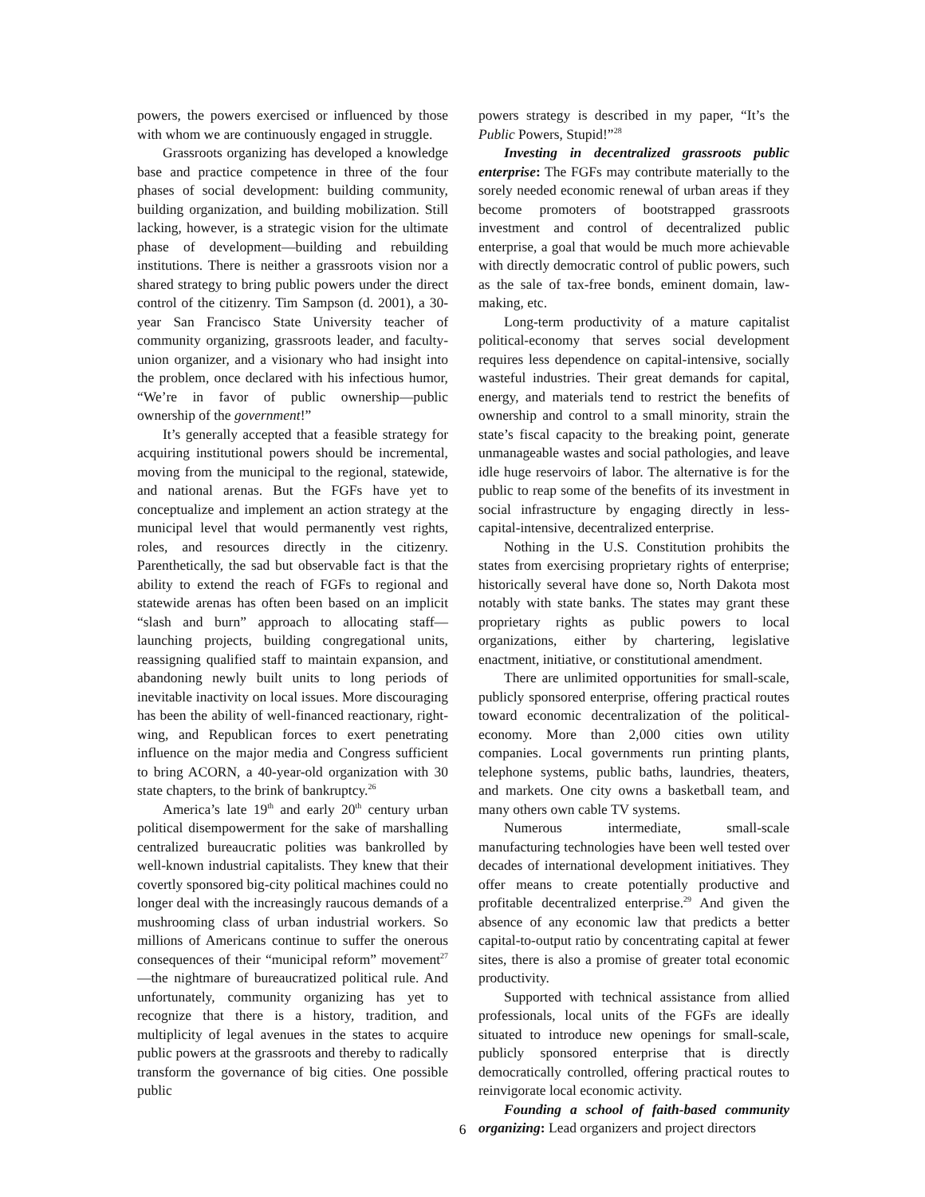powers, the powers exercised or influenced by those with whom we are continuously engaged in struggle.
Grassroots organizing has developed a knowledge base and practice competence in three of the four phases of social development: building community, building organization, and building mobilization. Still lacking, however, is a strategic vision for the ultimate phase of development—building and rebuilding institutions. There is neither a grassroots vision nor a shared strategy to bring public powers under the direct control of the citizenry. Tim Sampson (d. 2001), a 30-year San Francisco State University teacher of community organizing, grassroots leader, and faculty-union organizer, and a visionary who had insight into the problem, once declared with his infectious humor, “We’re in favor of public ownership—public ownership of the government!”
It’s generally accepted that a feasible strategy for acquiring institutional powers should be incremental, moving from the municipal to the regional, statewide, and national arenas. But the FGFs have yet to conceptualize and implement an action strategy at the municipal level that would permanently vest rights, roles, and resources directly in the citizenry. Parenthetically, the sad but observable fact is that the ability to extend the reach of FGFs to regional and statewide arenas has often been based on an implicit “slash and burn” approach to allocating staff—launching projects, building congregational units, reassigning qualified staff to maintain expansion, and abandoning newly built units to long periods of inevitable inactivity on local issues. More discouraging has been the ability of well-financed reactionary, right-wing, and Republican forces to exert penetrating influence on the major media and Congress sufficient to bring ACORN, a 40-year-old organization with 30 state chapters, to the brink of bankruptcy.<sup>26</sup>
America’s late 19<sup>th</sup> and early 20<sup>th</sup> century urban political disempowerment for the sake of marshalling centralized bureaucratic polities was bankrolled by well-known industrial capitalists. They knew that their covertly sponsored big-city political machines could no longer deal with the increasingly raucous demands of a mushrooming class of urban industrial workers. So millions of Americans continue to suffer the onerous consequences of their “municipal reform” movement<sup>27</sup>—the nightmare of bureaucratized political rule. And unfortunately, community organizing has yet to recognize that there is a history, tradition, and multiplicity of legal avenues in the states to acquire public powers at the grassroots and thereby to radically transform the governance of big cities. One possible public
powers strategy is described in my paper, “It’s the Public Powers, Stupid!”<sup>28</sup>
Investing in decentralized grassroots public enterprise: The FGFs may contribute materially to the sorely needed economic renewal of urban areas if they become promoters of bootstrapped grassroots investment and control of decentralized public enterprise, a goal that would be much more achievable with directly democratic control of public powers, such as the sale of tax-free bonds, eminent domain, law-making, etc.
Long-term productivity of a mature capitalist political-economy that serves social development requires less dependence on capital-intensive, socially wasteful industries. Their great demands for capital, energy, and materials tend to restrict the benefits of ownership and control to a small minority, strain the state’s fiscal capacity to the breaking point, generate unmanageable wastes and social pathologies, and leave idle huge reservoirs of labor. The alternative is for the public to reap some of the benefits of its investment in social infrastructure by engaging directly in less-capital-intensive, decentralized enterprise.
Nothing in the U.S. Constitution prohibits the states from exercising proprietary rights of enterprise; historically several have done so, North Dakota most notably with state banks. The states may grant these proprietary rights as public powers to local organizations, either by chartering, legislative enactment, initiative, or constitutional amendment.
There are unlimited opportunities for small-scale, publicly sponsored enterprise, offering practical routes toward economic decentralization of the political-economy. More than 2,000 cities own utility companies. Local governments run printing plants, telephone systems, public baths, laundries, theaters, and markets. One city owns a basketball team, and many others own cable TV systems.
Numerous intermediate, small-scale manufacturing technologies have been well tested over decades of international development initiatives. They offer means to create potentially productive and profitable decentralized enterprise.<sup>29</sup> And given the absence of any economic law that predicts a better capital-to-output ratio by concentrating capital at fewer sites, there is also a promise of greater total economic productivity.
Supported with technical assistance from allied professionals, local units of the FGFs are ideally situated to introduce new openings for small-scale, publicly sponsored enterprise that is directly democratically controlled, offering practical routes to reinvigorate local economic activity.
Founding a school of faith-based community organizing: Lead organizers and project directors
6